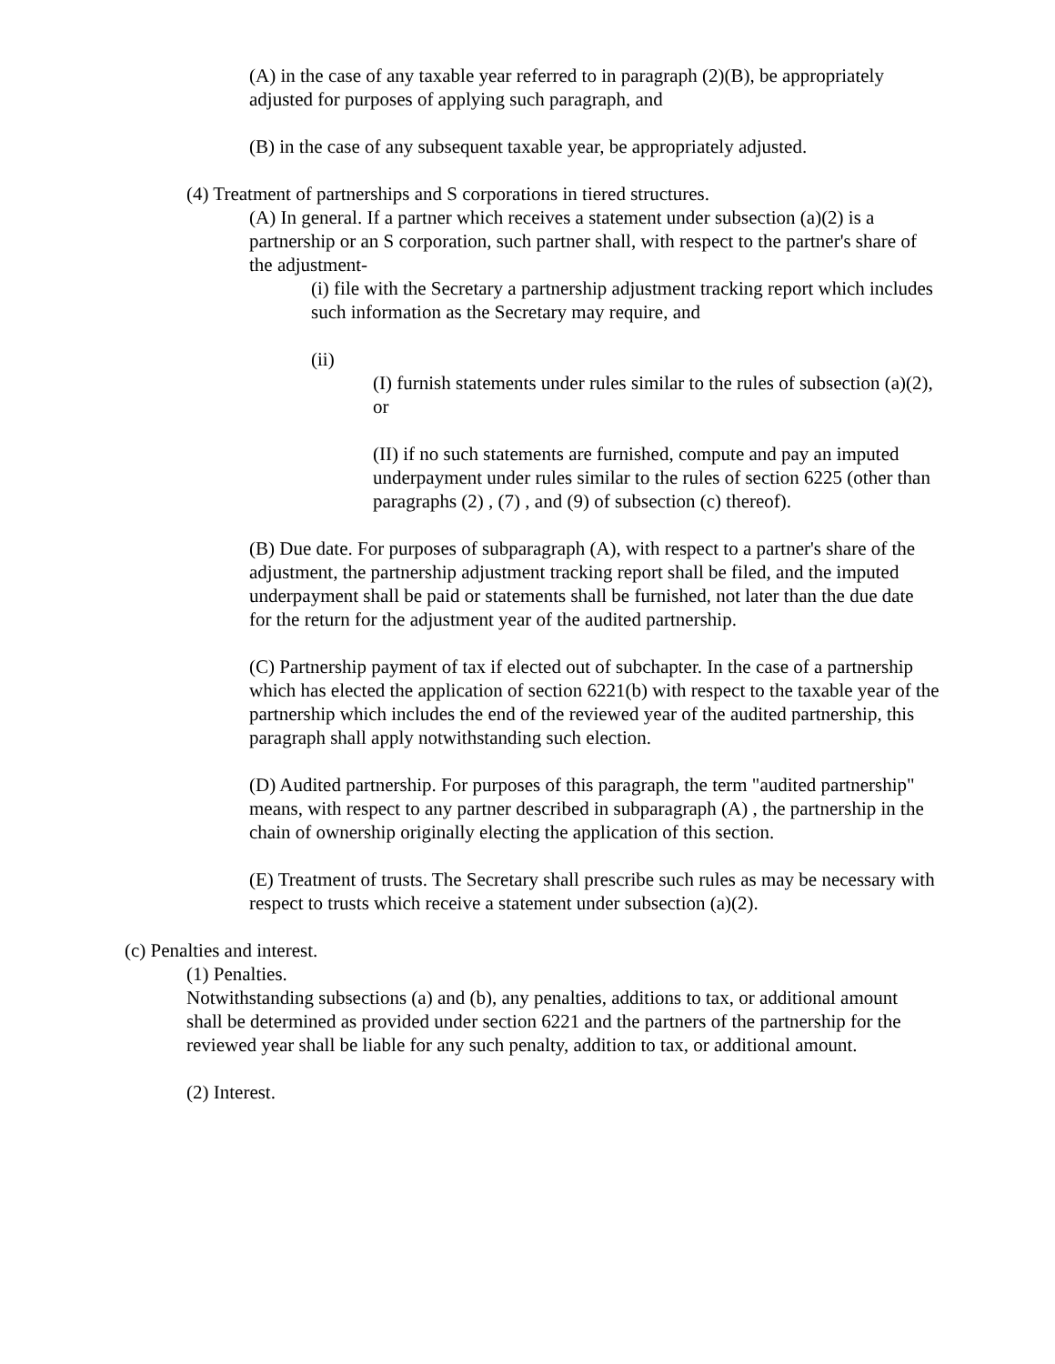(A) in the case of any taxable year referred to in paragraph (2)(B), be appropriately adjusted for purposes of applying such paragraph, and
(B) in the case of any subsequent taxable year, be appropriately adjusted.
(4) Treatment of partnerships and S corporations in tiered structures.
(A) In general. If a partner which receives a statement under subsection (a)(2) is a partnership or an S corporation, such partner shall, with respect to the partner's share of the adjustment-
(i) file with the Secretary a partnership adjustment tracking report which includes such information as the Secretary may require, and
(ii)
(I) furnish statements under rules similar to the rules of subsection (a)(2), or
(II) if no such statements are furnished, compute and pay an imputed underpayment under rules similar to the rules of section 6225 (other than paragraphs (2) , (7) , and (9) of subsection (c) thereof).
(B) Due date. For purposes of subparagraph (A), with respect to a partner's share of the adjustment, the partnership adjustment tracking report shall be filed, and the imputed underpayment shall be paid or statements shall be furnished, not later than the due date for the return for the adjustment year of the audited partnership.
(C) Partnership payment of tax if elected out of subchapter. In the case of a partnership which has elected the application of section 6221(b) with respect to the taxable year of the partnership which includes the end of the reviewed year of the audited partnership, this paragraph shall apply notwithstanding such election.
(D) Audited partnership. For purposes of this paragraph, the term "audited partnership" means, with respect to any partner described in subparagraph (A) , the partnership in the chain of ownership originally electing the application of this section.
(E) Treatment of trusts. The Secretary shall prescribe such rules as may be necessary with respect to trusts which receive a statement under subsection (a)(2).
(c) Penalties and interest.
(1) Penalties.
Notwithstanding subsections (a) and (b), any penalties, additions to tax, or additional amount shall be determined as provided under section 6221 and the partners of the partnership for the reviewed year shall be liable for any such penalty, addition to tax, or additional amount.
(2) Interest.